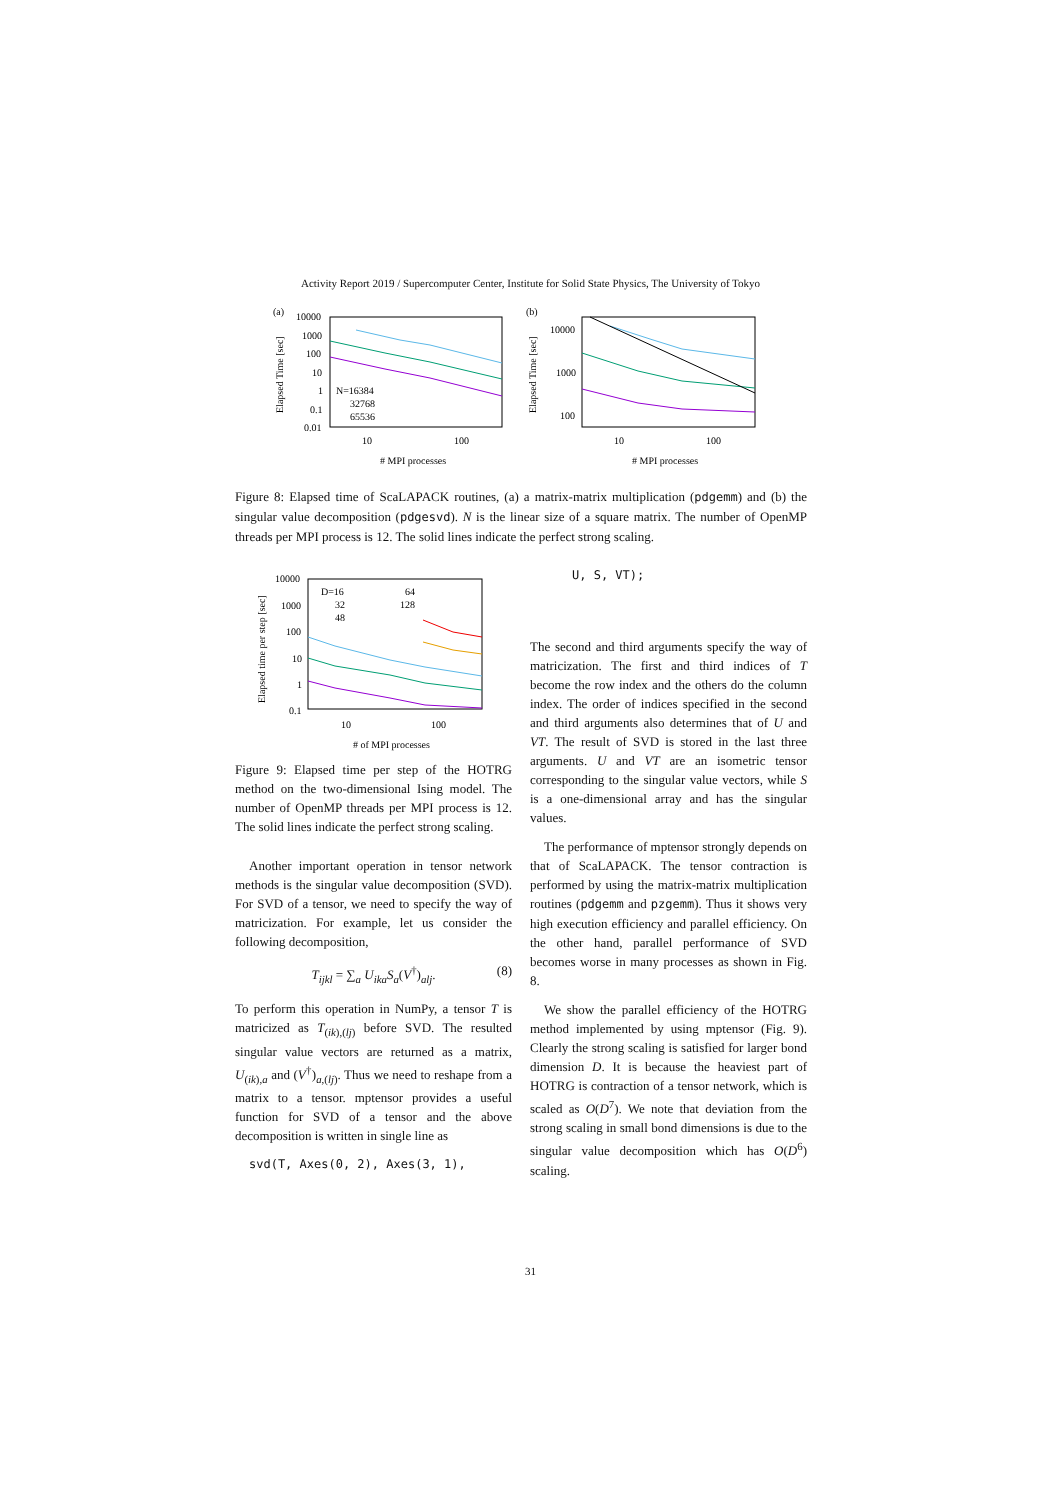Activity Report 2019 / Supercomputer Center, Institute for Solid State Physics, The University of Tokyo
(a)
10000
1000
100
10
1
0.1
0.01
Elapsed Time [sec]
N=16384
32768
65536
10
100
# MPI processes
(b)
10000
1000
100
Elapsed Time [sec]
10
100
# MPI processes
Figure 8: Elapsed time of ScaLAPACK routines, (a) a matrix-matrix multiplication (pdgemm) and (b) the singular value decomposition (pdgesvd). N is the linear size of a square matrix. The number of OpenMP threads per MPI process is 12. The solid lines indicate the perfect strong scaling.
10000
1000
100
10
1
0.1
Elapsed time per step [sec]
D=16
32
48
64
128
10
100
# of MPI processes
Figure 9: Elapsed time per step of the HOTRG method on the two-dimensional Ising model. The number of OpenMP threads per MPI process is 12. The solid lines indicate the perfect strong scaling.
Another important operation in tensor network methods is the singular value decomposition (SVD). For SVD of a tensor, we need to specify the way of matricization. For example, let us consider the following decomposition,
T<sub>ijkl</sub> = ∑<sub>a</sub> U<sub>ika</sub>S<sub>a</sub>(V<sup>†</sup>)<sub>alj</sub>. (8)
To perform this operation in NumPy, a tensor T is matricized as T<sub>(ik),(lj)</sub> before SVD. The resulted singular value vectors are returned as a matrix, U<sub>(ik),a</sub> and (V<sup>†</sup>)<sub>a,(lj)</sub>. Thus we need to reshape from a matrix to a tensor. mptensor provides a useful function for SVD of a tensor and the above decomposition is written in single line as
svd(T, Axes(0, 2), Axes(3, 1),
U, S, VT);
The second and third arguments specify the way of matricization. The first and third indices of T become the row index and the others do the column index. The order of indices specified in the second and third arguments also determines that of U and VT. The result of SVD is stored in the last three arguments. U and VT are an isometric tensor corresponding to the singular value vectors, while S is a one-dimensional array and has the singular values.
The performance of mptensor strongly depends on that of ScaLAPACK. The tensor contraction is performed by using the matrix-matrix multiplication routines (pdgemm and pzgemm). Thus it shows very high execution efficiency and parallel efficiency. On the other hand, parallel performance of SVD becomes worse in many processes as shown in Fig. 8.
We show the parallel efficiency of the HOTRG method implemented by using mptensor (Fig. 9). Clearly the strong scaling is satisfied for larger bond dimension D. It is because the heaviest part of HOTRG is contraction of a tensor network, which is scaled as O(D<sup>7</sup>). We note that deviation from the strong scaling in small bond dimensions is due to the singular value decomposition which has O(D<sup>6</sup>) scaling.
31